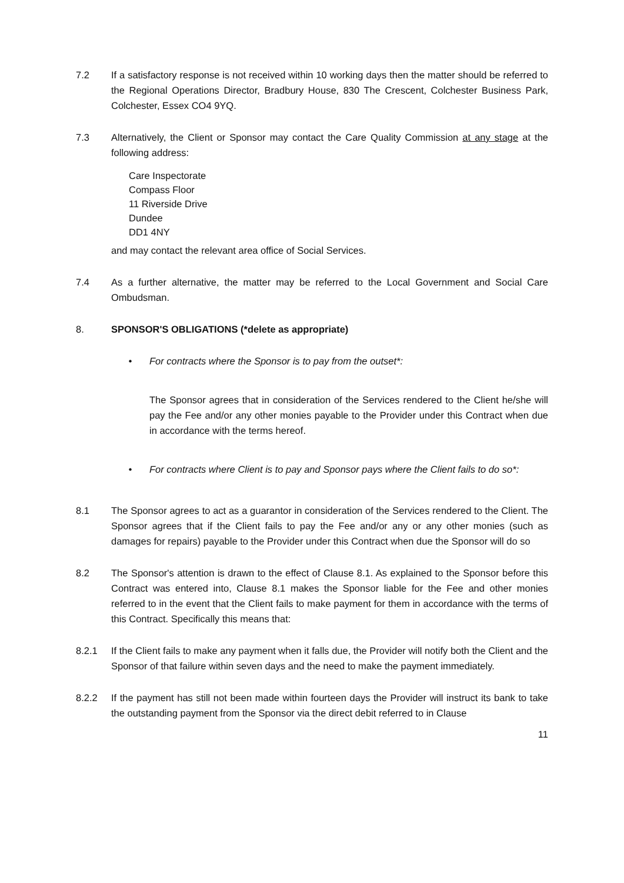7.2 If a satisfactory response is not received within 10 working days then the matter should be referred to the Regional Operations Director, Bradbury House, 830 The Crescent, Colchester Business Park, Colchester, Essex CO4 9YQ.
7.3 Alternatively, the Client or Sponsor may contact the Care Quality Commission at any stage at the following address:
Care Inspectorate
Compass Floor
11 Riverside Drive
Dundee
DD1 4NY
and may contact the relevant area office of Social Services.
7.4 As a further alternative, the matter may be referred to the Local Government and Social Care Ombudsman.
8. SPONSOR'S OBLIGATIONS (*delete as appropriate)
• For contracts where the Sponsor is to pay from the outset*:
The Sponsor agrees that in consideration of the Services rendered to the Client he/she will pay the Fee and/or any other monies payable to the Provider under this Contract when due in accordance with the terms hereof.
• For contracts where Client is to pay and Sponsor pays where the Client fails to do so*:
8.1 The Sponsor agrees to act as a guarantor in consideration of the Services rendered to the Client. The Sponsor agrees that if the Client fails to pay the Fee and/or any or any other monies (such as damages for repairs) payable to the Provider under this Contract when due the Sponsor will do so
8.2 The Sponsor's attention is drawn to the effect of Clause 8.1. As explained to the Sponsor before this Contract was entered into, Clause 8.1 makes the Sponsor liable for the Fee and other monies referred to in the event that the Client fails to make payment for them in accordance with the terms of this Contract. Specifically this means that:
8.2.1 If the Client fails to make any payment when it falls due, the Provider will notify both the Client and the Sponsor of that failure within seven days and the need to make the payment immediately.
8.2.2 If the payment has still not been made within fourteen days the Provider will instruct its bank to take the outstanding payment from the Sponsor via the direct debit referred to in Clause
11